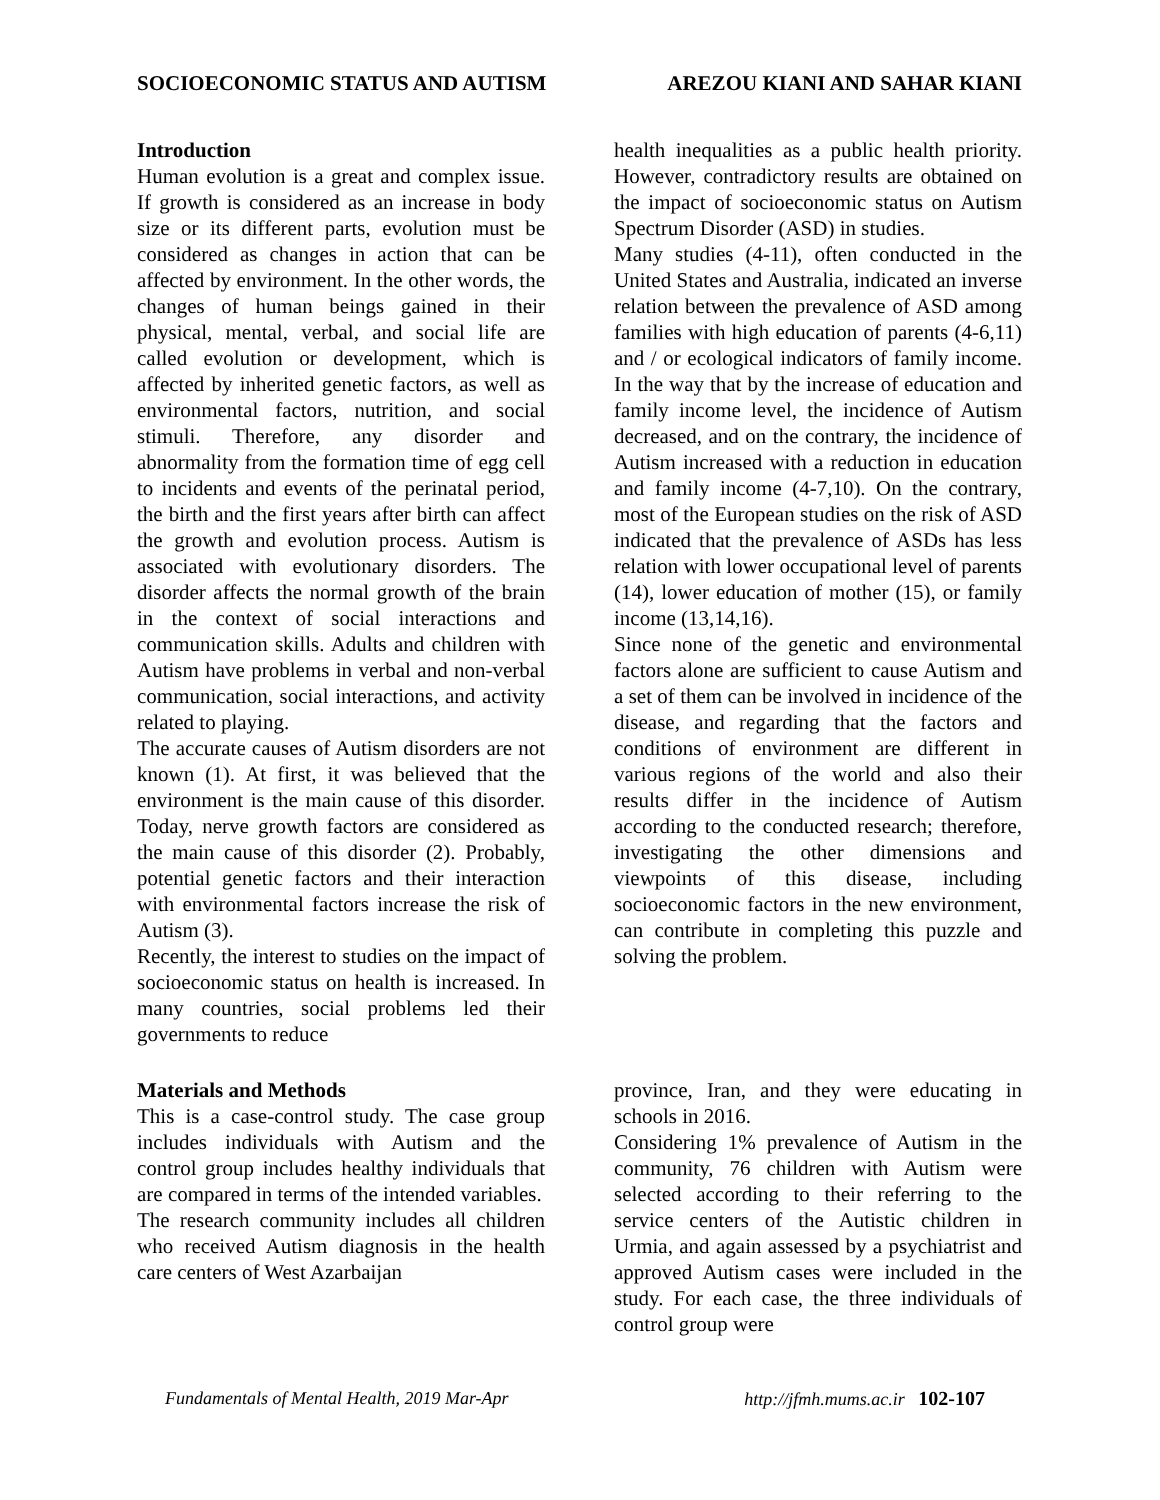SOCIOECONOMIC STATUS AND AUTISM AREZOU KIANI AND SAHAR KIANI
Introduction
Human evolution is a great and complex issue. If growth is considered as an increase in body size or its different parts, evolution must be considered as changes in action that can be affected by environment. In the other words, the changes of human beings gained in their physical, mental, verbal, and social life are called evolution or development, which is affected by inherited genetic factors, as well as environmental factors, nutrition, and social stimuli. Therefore, any disorder and abnormality from the formation time of egg cell to incidents and events of the perinatal period, the birth and the first years after birth can affect the growth and evolution process. Autism is associated with evolutionary disorders. The disorder affects the normal growth of the brain in the context of social interactions and communication skills. Adults and children with Autism have problems in verbal and non-verbal communication, social interactions, and activity related to playing.
The accurate causes of Autism disorders are not known (1). At first, it was believed that the environment is the main cause of this disorder. Today, nerve growth factors are considered as the main cause of this disorder (2). Probably, potential genetic factors and their interaction with environmental factors increase the risk of Autism (3).
Recently, the interest to studies on the impact of socioeconomic status on health is increased. In many countries, social problems led their governments to reduce
health inequalities as a public health priority. However, contradictory results are obtained on the impact of socioeconomic status on Autism Spectrum Disorder (ASD) in studies.
Many studies (4-11), often conducted in the United States and Australia, indicated an inverse relation between the prevalence of ASD among families with high education of parents (4-6,11) and / or ecological indicators of family income. In the way that by the increase of education and family income level, the incidence of Autism decreased, and on the contrary, the incidence of Autism increased with a reduction in education and family income (4-7,10). On the contrary, most of the European studies on the risk of ASD indicated that the prevalence of ASDs has less relation with lower occupational level of parents (14), lower education of mother (15), or family income (13,14,16).
Since none of the genetic and environmental factors alone are sufficient to cause Autism and a set of them can be involved in incidence of the disease, and regarding that the factors and conditions of environment are different in various regions of the world and also their results differ in the incidence of Autism according to the conducted research; therefore, investigating the other dimensions and viewpoints of this disease, including socioeconomic factors in the new environment, can contribute in completing this puzzle and solving the problem.
Materials and Methods
This is a case-control study. The case group includes individuals with Autism and the control group includes healthy individuals that are compared in terms of the intended variables.
The research community includes all children who received Autism diagnosis in the health care centers of West Azarbaijan
province, Iran, and they were educating in schools in 2016.
Considering 1% prevalence of Autism in the community, 76 children with Autism were selected according to their referring to the service centers of the Autistic children in Urmia, and again assessed by a psychiatrist and approved Autism cases were included in the study. For each case, the three individuals of control group were
Fundamentals of Mental Health, 2019 Mar-Apr http://jfmh.mums.ac.ir 102-107